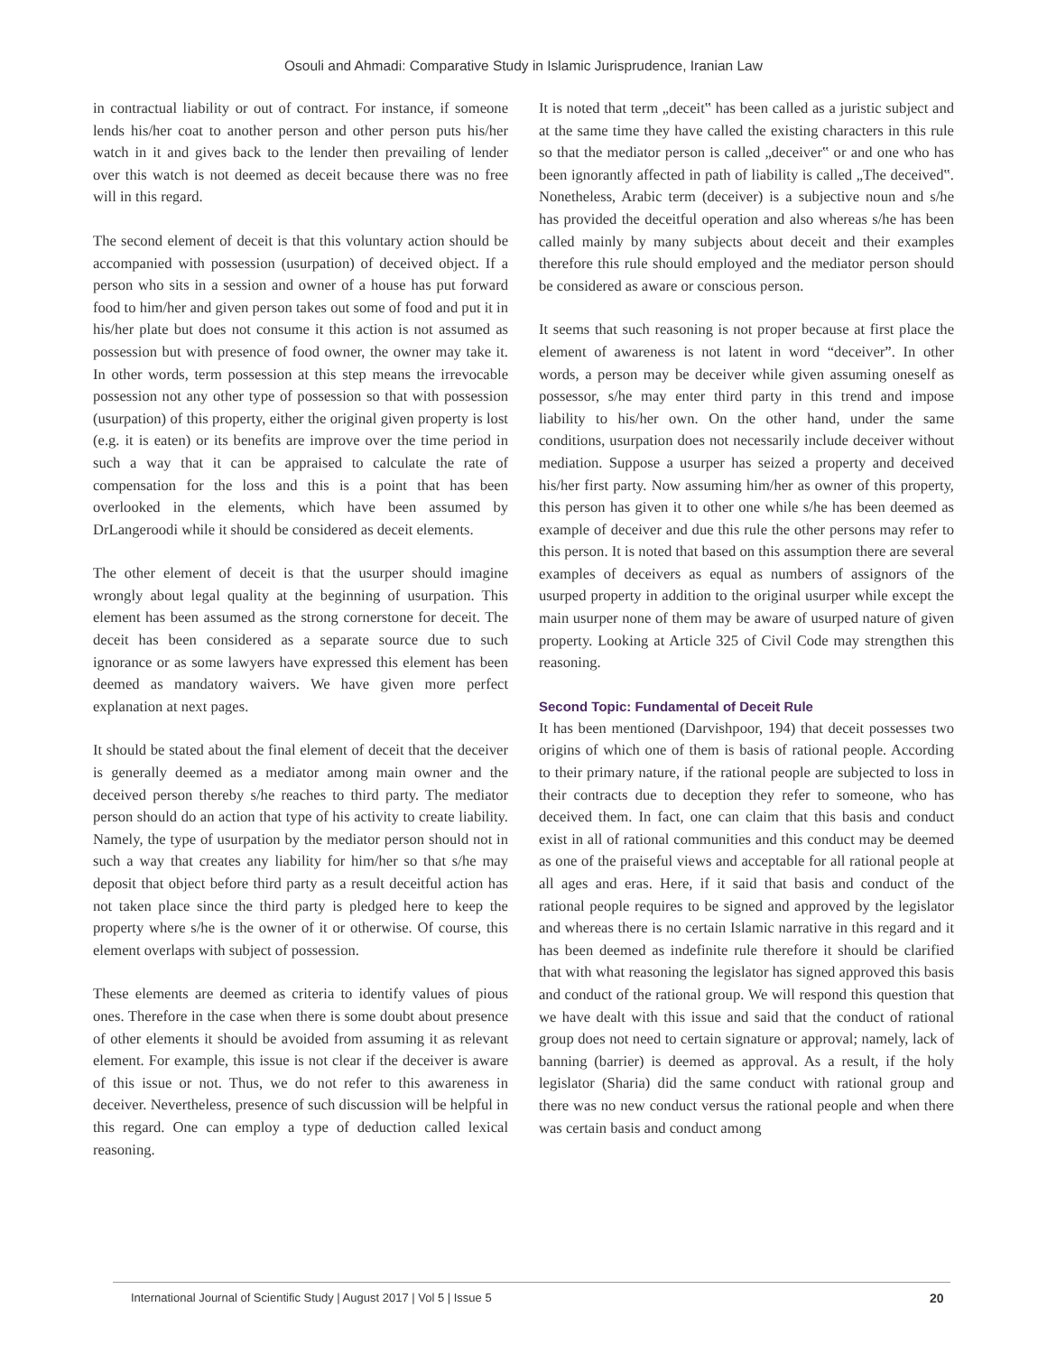Osouli and Ahmadi: Comparative Study in Islamic Jurisprudence, Iranian Law
in contractual liability or out of contract. For instance, if someone lends his/her coat to another person and other person puts his/her watch in it and gives back to the lender then prevailing of lender over this watch is not deemed as deceit because there was no free will in this regard.
The second element of deceit is that this voluntary action should be accompanied with possession (usurpation) of deceived object. If a person who sits in a session and owner of a house has put forward food to him/her and given person takes out some of food and put it in his/her plate but does not consume it this action is not assumed as possession but with presence of food owner, the owner may take it. In other words, term possession at this step means the irrevocable possession not any other type of possession so that with possession (usurpation) of this property, either the original given property is lost (e.g. it is eaten) or its benefits are improve over the time period in such a way that it can be appraised to calculate the rate of compensation for the loss and this is a point that has been overlooked in the elements, which have been assumed by DrLangeroodi while it should be considered as deceit elements.
The other element of deceit is that the usurper should imagine wrongly about legal quality at the beginning of usurpation. This element has been assumed as the strong cornerstone for deceit. The deceit has been considered as a separate source due to such ignorance or as some lawyers have expressed this element has been deemed as mandatory waivers. We have given more perfect explanation at next pages.
It should be stated about the final element of deceit that the deceiver is generally deemed as a mediator among main owner and the deceived person thereby s/he reaches to third party. The mediator person should do an action that type of his activity to create liability. Namely, the type of usurpation by the mediator person should not in such a way that creates any liability for him/her so that s/he may deposit that object before third party as a result deceitful action has not taken place since the third party is pledged here to keep the property where s/he is the owner of it or otherwise. Of course, this element overlaps with subject of possession.
These elements are deemed as criteria to identify values of pious ones. Therefore in the case when there is some doubt about presence of other elements it should be avoided from assuming it as relevant element. For example, this issue is not clear if the deceiver is aware of this issue or not. Thus, we do not refer to this awareness in deceiver. Nevertheless, presence of such discussion will be helpful in this regard. One can employ a type of deduction called lexical reasoning.
It is noted that term „deceit‟ has been called as a juristic subject and at the same time they have called the existing characters in this rule so that the mediator person is called „deceiver‟ or and one who has been ignorantly affected in path of liability is called „The deceived‟. Nonetheless, Arabic term (deceiver) is a subjective noun and s/he has provided the deceitful operation and also whereas s/he has been called mainly by many subjects about deceit and their examples therefore this rule should employed and the mediator person should be considered as aware or conscious person.
It seems that such reasoning is not proper because at first place the element of awareness is not latent in word “deceiver”. In other words, a person may be deceiver while given assuming oneself as possessor, s/he may enter third party in this trend and impose liability to his/her own. On the other hand, under the same conditions, usurpation does not necessarily include deceiver without mediation. Suppose a usurper has seized a property and deceived his/her first party. Now assuming him/her as owner of this property, this person has given it to other one while s/he has been deemed as example of deceiver and due this rule the other persons may refer to this person. It is noted that based on this assumption there are several examples of deceivers as equal as numbers of assignors of the usurped property in addition to the original usurper while except the main usurper none of them may be aware of usurped nature of given property. Looking at Article 325 of Civil Code may strengthen this reasoning.
Second Topic: Fundamental of Deceit Rule
It has been mentioned (Darvishpoor, 194) that deceit possesses two origins of which one of them is basis of rational people. According to their primary nature, if the rational people are subjected to loss in their contracts due to deception they refer to someone, who has deceived them. In fact, one can claim that this basis and conduct exist in all of rational communities and this conduct may be deemed as one of the praiseful views and acceptable for all rational people at all ages and eras. Here, if it said that basis and conduct of the rational people requires to be signed and approved by the legislator and whereas there is no certain Islamic narrative in this regard and it has been deemed as indefinite rule therefore it should be clarified that with what reasoning the legislator has signed approved this basis and conduct of the rational group. We will respond this question that we have dealt with this issue and said that the conduct of rational group does not need to certain signature or approval; namely, lack of banning (barrier) is deemed as approval. As a result, if the holy legislator (Sharia) did the same conduct with rational group and there was no new conduct versus the rational people and when there was certain basis and conduct among
International Journal of Scientific Study | August 2017 | Vol 5 | Issue 5
20